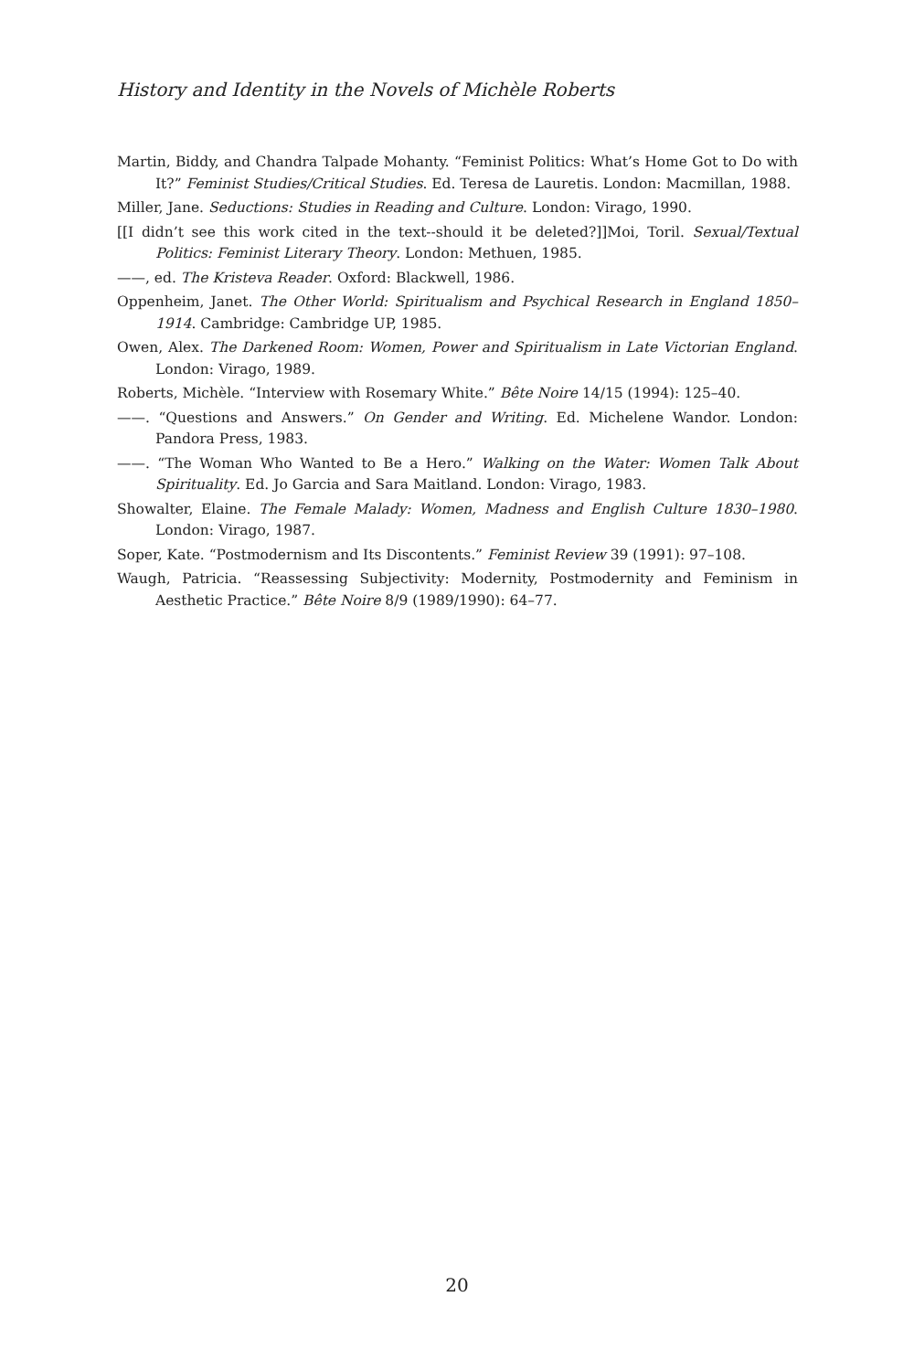History and Identity in the Novels of Michèle Roberts
Martin, Biddy, and Chandra Talpade Mohanty. “Feminist Politics: What’s Home Got to Do with It?” Feminist Studies/Critical Studies. Ed. Teresa de Lauretis. London: Macmillan, 1988.
Miller, Jane. Seductions: Studies in Reading and Culture. London: Virago, 1990.
[[I didn’t see this work cited in the text--should it be deleted?]]Moi, Toril. Sexual/Textual Politics: Feminist Literary Theory. London: Methuen, 1985.
——, ed. The Kristeva Reader. Oxford: Blackwell, 1986.
Oppenheim, Janet. The Other World: Spiritualism and Psychical Research in England 1850–1914. Cambridge: Cambridge UP, 1985.
Owen, Alex. The Darkened Room: Women, Power and Spiritualism in Late Victorian England. London: Virago, 1989.
Roberts, Michèle. “Interview with Rosemary White.” Bête Noire 14/15 (1994): 125–40.
——. “Questions and Answers.” On Gender and Writing. Ed. Michelene Wandor. London: Pandora Press, 1983.
——. “The Woman Who Wanted to Be a Hero.” Walking on the Water: Women Talk About Spirituality. Ed. Jo Garcia and Sara Maitland. London: Virago, 1983.
Showalter, Elaine. The Female Malady: Women, Madness and English Culture 1830–1980. London: Virago, 1987.
Soper, Kate. “Postmodernism and Its Discontents.” Feminist Review 39 (1991): 97–108.
Waugh, Patricia. “Reassessing Subjectivity: Modernity, Postmodernity and Feminism in Aesthetic Practice.” Bête Noire 8/9 (1989/1990): 64–77.
20